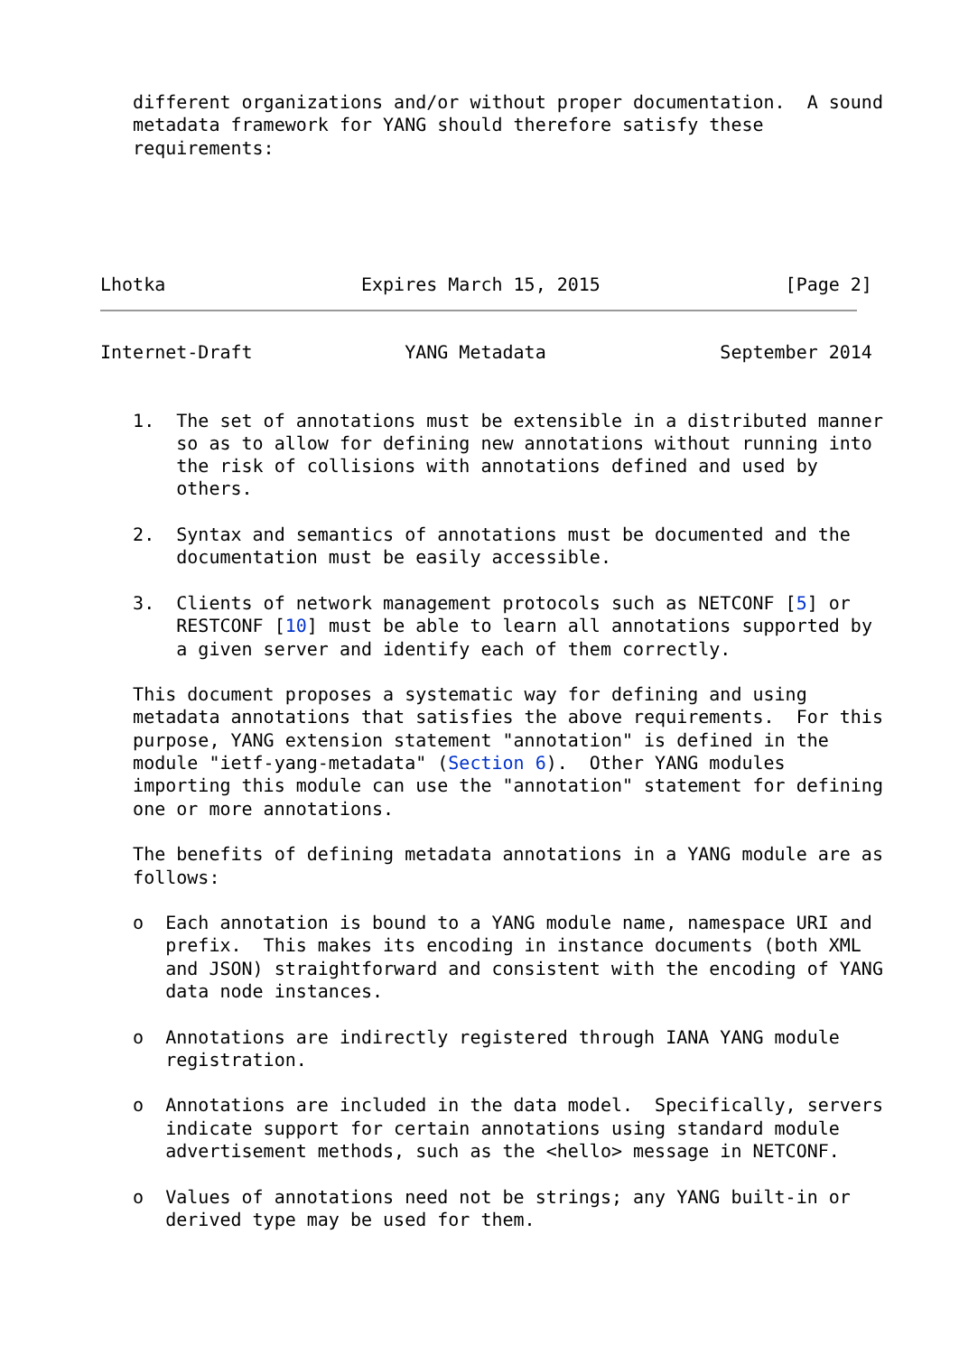different organizations and/or without proper documentation.  A sound
   metadata framework for YANG should therefore satisfy these
   requirements:



   
   
Lhotka                  Expires March 15, 2015                 [Page 2]
Internet-Draft              YANG Metadata                September 2014


   1.  The set of annotations must be extensible in a distributed manner
       so as to allow for defining new annotations without running into
       the risk of collisions with annotations defined and used by
       others.

   2.  Syntax and semantics of annotations must be documented and the
       documentation must be easily accessible.

   3.  Clients of network management protocols such as NETCONF [5] or
       RESTCONF [10] must be able to learn all annotations supported by
       a given server and identify each of them correctly.

   This document proposes a systematic way for defining and using
   metadata annotations that satisfies the above requirements.  For this
   purpose, YANG extension statement "annotation" is defined in the
   module "ietf-yang-metadata" (Section 6).  Other YANG modules
   importing this module can use the "annotation" statement for defining
   one or more annotations.

   The benefits of defining metadata annotations in a YANG module are as
   follows:

   o  Each annotation is bound to a YANG module name, namespace URI and
      prefix.  This makes its encoding in instance documents (both XML
      and JSON) straightforward and consistent with the encoding of YANG
      data node instances.

   o  Annotations are indirectly registered through IANA YANG module
      registration.

   o  Annotations are included in the data model.  Specifically, servers
      indicate support for certain annotations using standard module
      advertisement methods, such as the <hello> message in NETCONF.

   o  Values of annotations need not be strings; any YANG built-in or
      derived type may be used for them.